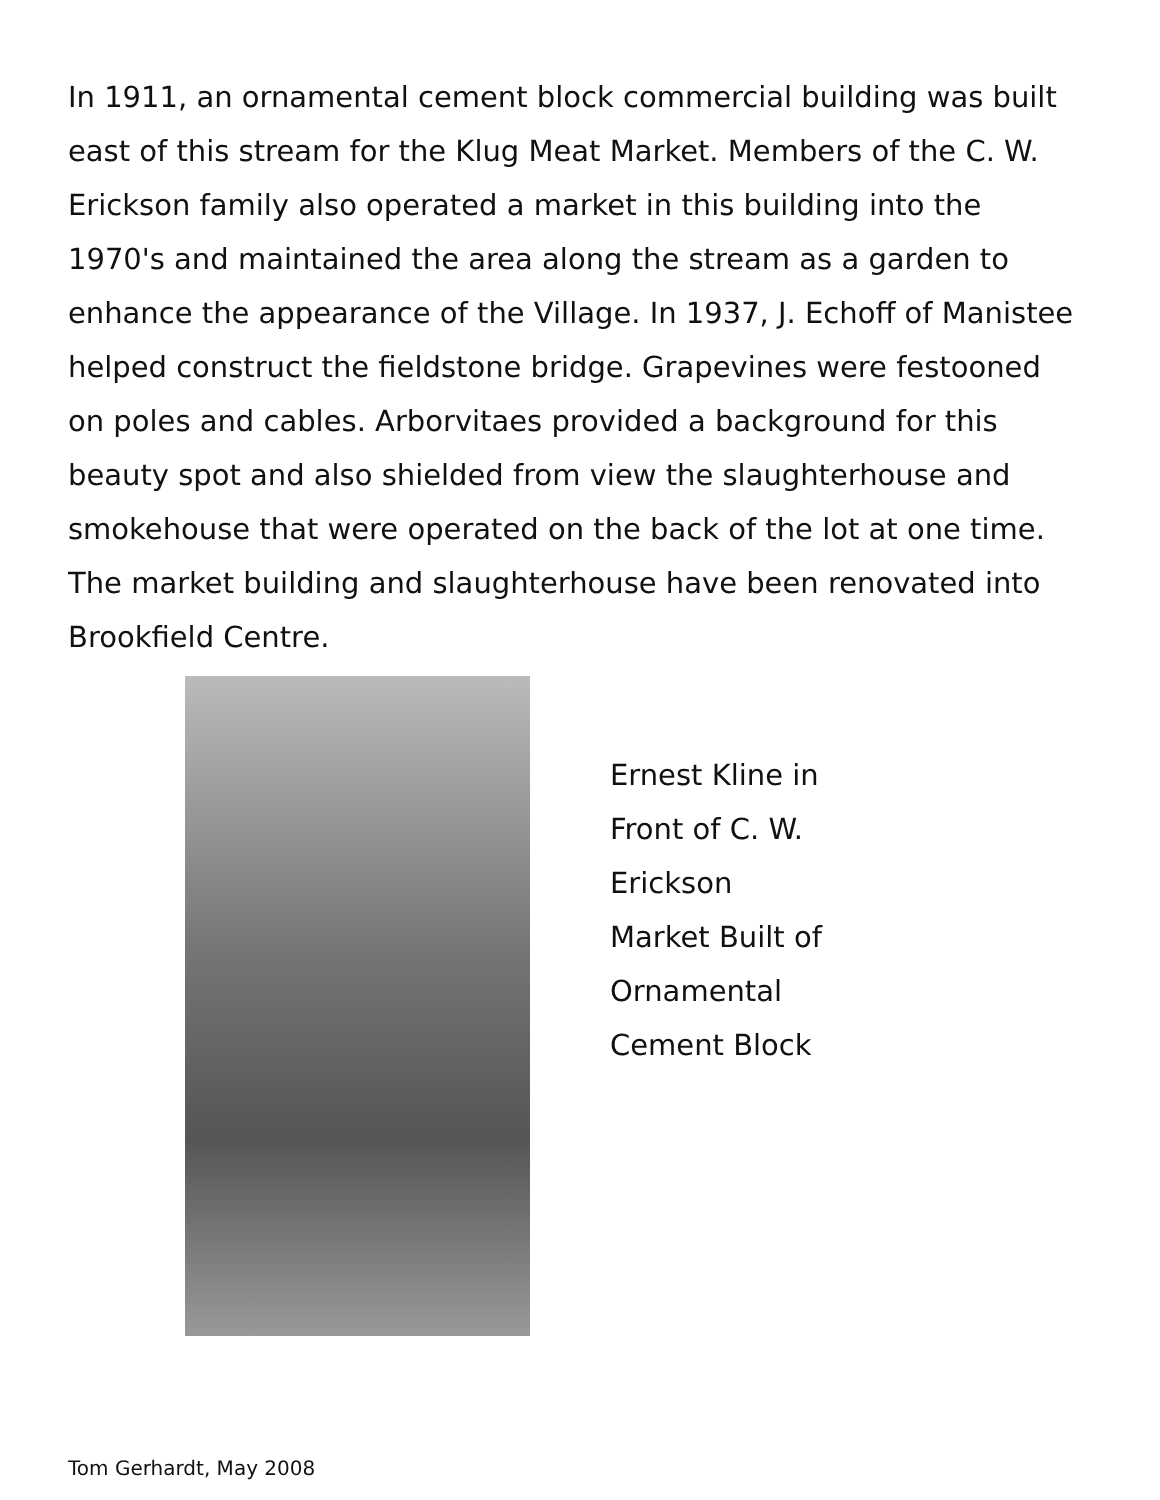In 1911, an ornamental cement block commercial building was built east of this stream for the Klug Meat Market. Members of the C. W. Erickson family also operated a market in this building into the 1970's and maintained the area along the stream as a garden to enhance the appearance of the Village. In 1937, J. Echoff of Manistee helped construct the fieldstone bridge. Grapevines were festooned on poles and cables. Arborvitaes provided a background for this beauty spot and also shielded from view the slaughterhouse and smokehouse that were operated on the back of the lot at one time. The market building and slaughterhouse have been renovated into Brookfield Centre.
Ernest Kline in
Front of C. W.
Erickson
Market Built of
Ornamental
Cement Block
Tom Gerhardt, May 2008